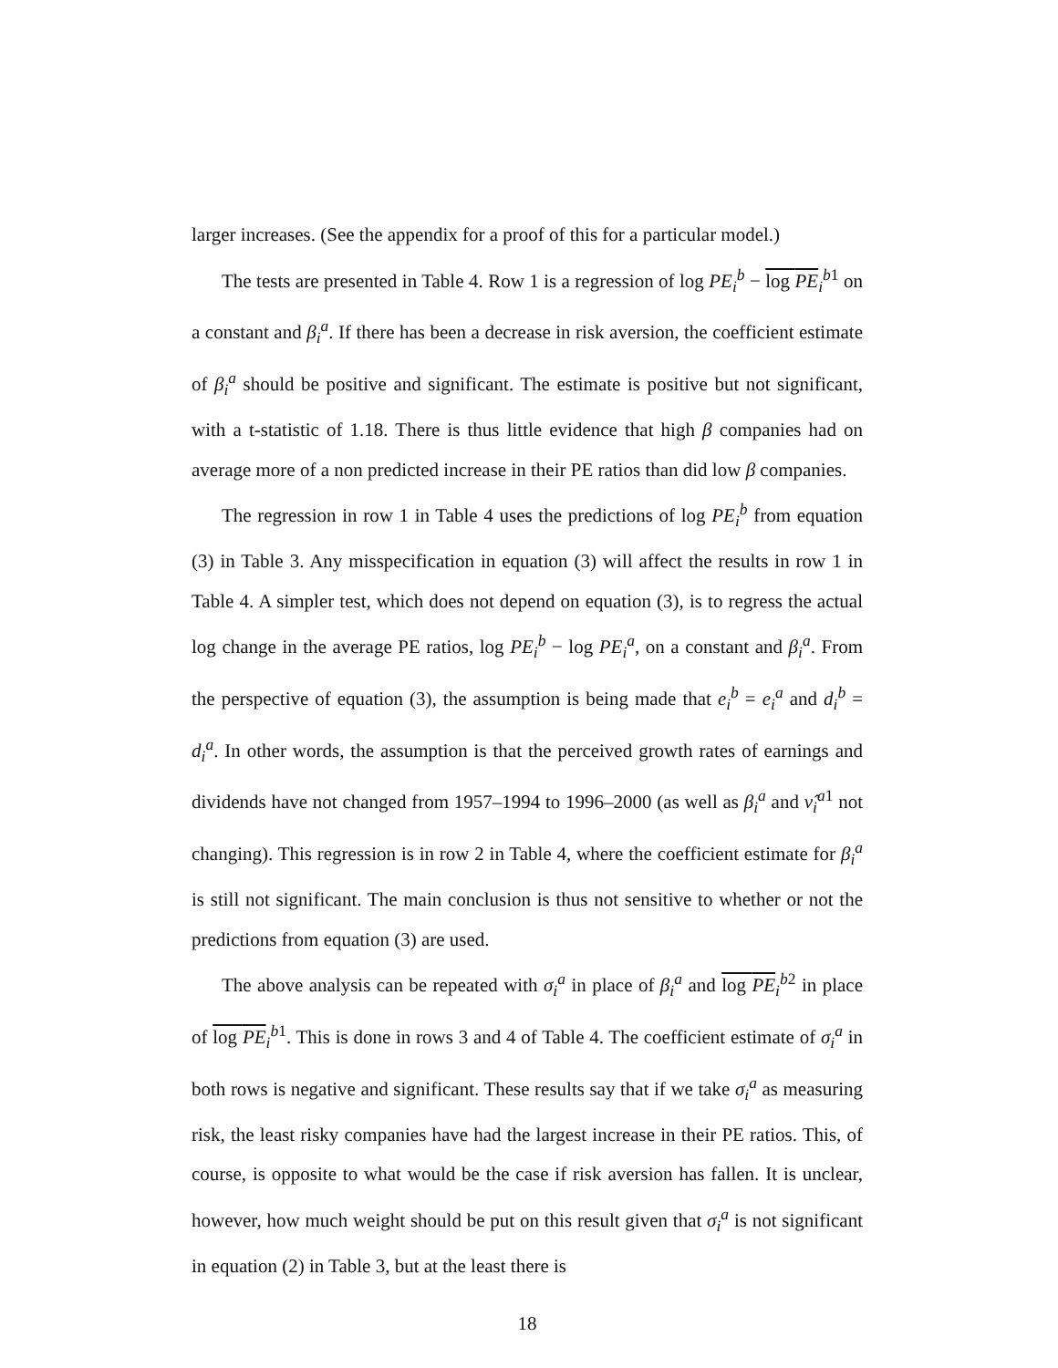larger increases. (See the appendix for a proof of this for a particular model.)
The tests are presented in Table 4. Row 1 is a regression of log PE<sub>i</sub><sup>b</sup> − log PE<sub>i</sub><sup>b1</sup> on a constant and β<sub>i</sub><sup>a</sup>. If there has been a decrease in risk aversion, the coefficient estimate of β<sub>i</sub><sup>a</sup> should be positive and significant. The estimate is positive but not significant, with a t-statistic of 1.18. There is thus little evidence that high β companies had on average more of a non predicted increase in their PE ratios than did low β companies.
The regression in row 1 in Table 4 uses the predictions of log PE<sub>i</sub><sup>b</sup> from equation (3) in Table 3. Any misspecification in equation (3) will affect the results in row 1 in Table 4. A simpler test, which does not depend on equation (3), is to regress the actual log change in the average PE ratios, log PE<sub>i</sub><sup>b</sup> − log PE<sub>i</sub><sup>a</sup>, on a constant and β<sub>i</sub><sup>a</sup>. From the perspective of equation (3), the assumption is being made that e<sub>i</sub><sup>b</sup> = e<sub>i</sub><sup>a</sup> and d<sub>i</sub><sup>b</sup> = d<sub>i</sub><sup>a</sup>. In other words, the assumption is that the perceived growth rates of earnings and dividends have not changed from 1957–1994 to 1996–2000 (as well as β<sub>i</sub><sup>a</sup> and ν̂<sub>i</sub><sup>a1</sup> not changing). This regression is in row 2 in Table 4, where the coefficient estimate for β<sub>i</sub><sup>a</sup> is still not significant. The main conclusion is thus not sensitive to whether or not the predictions from equation (3) are used.
The above analysis can be repeated with σ<sub>i</sub><sup>a</sup> in place of β<sub>i</sub><sup>a</sup> and log PE<sub>i</sub><sup>b2</sup> in place of log PE<sub>i</sub><sup>b1</sup>. This is done in rows 3 and 4 of Table 4. The coefficient estimate of σ<sub>i</sub><sup>a</sup> in both rows is negative and significant. These results say that if we take σ<sub>i</sub><sup>a</sup> as measuring risk, the least risky companies have had the largest increase in their PE ratios. This, of course, is opposite to what would be the case if risk aversion has fallen. It is unclear, however, how much weight should be put on this result given that σ<sub>i</sub><sup>a</sup> is not significant in equation (2) in Table 3, but at the least there is
18